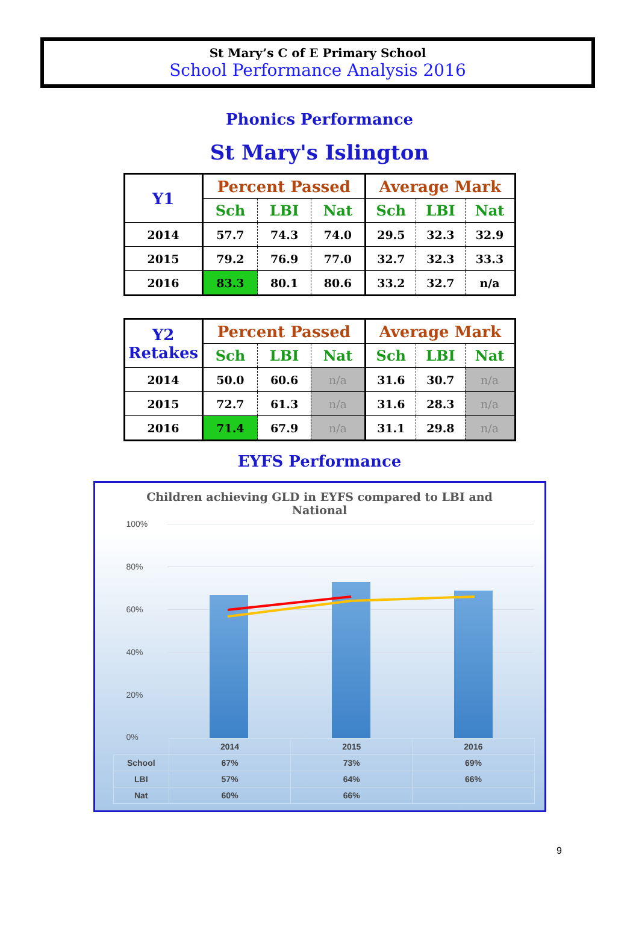St Mary’s C of E Primary School
School Performance Analysis 2016
Phonics Performance
St Mary's Islington
| Y1 | Percent Passed | | | Average Mark | | |
| --- | --- | --- | --- | --- | --- | --- |
| | Sch | LBI | Nat | Sch | LBI | Nat |
| 2014 | 57.7 | 74.3 | 74.0 | 29.5 | 32.3 | 32.9 |
| 2015 | 79.2 | 76.9 | 77.0 | 32.7 | 32.3 | 33.3 |
| 2016 | 83.3 | 80.1 | 80.6 | 33.2 | 32.7 | n/a |
| Y2 Retakes | Percent Passed | | | Average Mark | | |
| --- | --- | --- | --- | --- | --- | --- |
| | Sch | LBI | Nat | Sch | LBI | Nat |
| 2014 | 50.0 | 60.6 | n/a | 31.6 | 30.7 | n/a |
| 2015 | 72.7 | 61.3 | n/a | 31.6 | 28.3 | n/a |
| 2016 | 71.4 | 67.9 | n/a | 31.1 | 29.8 | n/a |
EYFS Performance
Children achieving GLD in EYFS compared to LBI and
National
100%
80%
60%
40%
20%
0%
| | 2014 | 2015 | 2016 |
| School | 67% | 73% | 69% |
| LBI | 57% | 64% | 66% |
| Nat | 60% | 66% | |
9